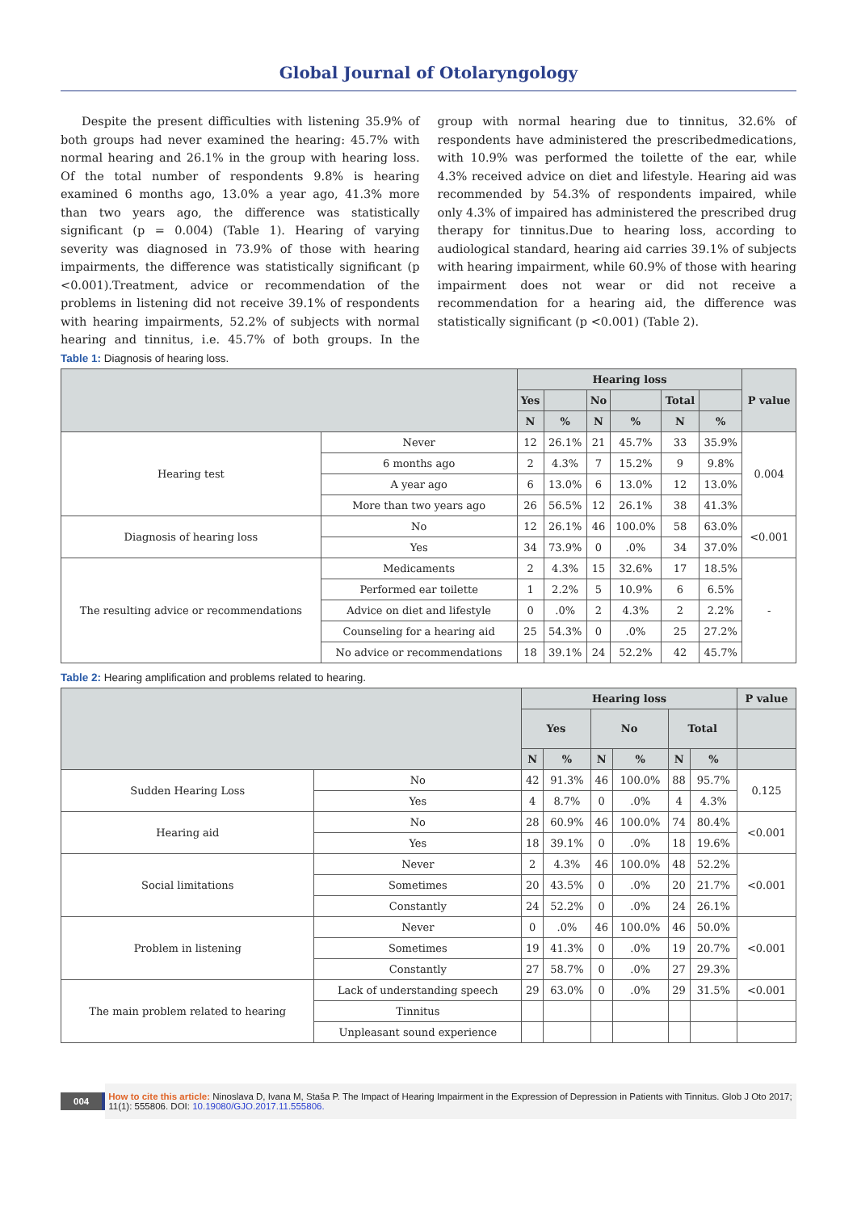Global Journal of Otolaryngology
Despite the present difficulties with listening 35.9% of both groups had never examined the hearing: 45.7% with normal hearing and 26.1% in the group with hearing loss. Of the total number of respondents 9.8% is hearing examined 6 months ago, 13.0% a year ago, 41.3% more than two years ago, the difference was statistically significant (p = 0.004) (Table 1). Hearing of varying severity was diagnosed in 73.9% of those with hearing impairments, the difference was statistically significant (p <0.001).Treatment, advice or recommendation of the problems in listening did not receive 39.1% of respondents with hearing impairments, 52.2% of subjects with normal hearing and tinnitus, i.e. 45.7% of both groups. In the group with normal hearing due to tinnitus, 32.6% of respondents have administered the prescribedmedications, with 10.9% was performed the toilette of the ear, while 4.3% received advice on diet and lifestyle. Hearing aid was recommended by 54.3% of respondents impaired, while only 4.3% of impaired has administered the prescribed drug therapy for tinnitus.Due to hearing loss, according to audiological standard, hearing aid carries 39.1% of subjects with hearing impairment, while 60.9% of those with hearing impairment does not wear or did not receive a recommendation for a hearing aid, the difference was statistically significant (p <0.001) (Table 2).
Table 1: Diagnosis of hearing loss.
| | | Hearing loss | | | | | | P value |
| --- | --- | --- | --- | --- | --- | --- | --- | --- |
| | | Yes | | No | | Total | | |
| | | N | % | N | % | N | % | |
| Hearing test | Never | 12 | 26.1% | 21 | 45.7% | 33 | 35.9% | 0.004 |
| | 6 months ago | 2 | 4.3% | 7 | 15.2% | 9 | 9.8% | |
| | A year ago | 6 | 13.0% | 6 | 13.0% | 12 | 13.0% | |
| | More than two years ago | 26 | 56.5% | 12 | 26.1% | 38 | 41.3% | |
| Diagnosis of hearing loss | No | 12 | 26.1% | 46 | 100.0% | 58 | 63.0% | <0.001 |
| | Yes | 34 | 73.9% | 0 | .0% | 34 | 37.0% | |
| The resulting advice or recommendations | Medicaments | 2 | 4.3% | 15 | 32.6% | 17 | 18.5% | - |
| | Performed ear toilette | 1 | 2.2% | 5 | 10.9% | 6 | 6.5% | |
| | Advice on diet and lifestyle | 0 | .0% | 2 | 4.3% | 2 | 2.2% | |
| | Counseling for a hearing aid | 25 | 54.3% | 0 | .0% | 25 | 27.2% | |
| | No advice or recommendations | 18 | 39.1% | 24 | 52.2% | 42 | 45.7% | |
Table 2: Hearing amplification and problems related to hearing.
| | | Hearing loss | | | | | | P value |
| --- | --- | --- | --- | --- | --- | --- | --- | --- |
| | | Yes | | No | | Total | | |
| | | N | % | N | % | N | % | |
| Sudden Hearing Loss | No | 42 | 91.3% | 46 | 100.0% | 88 | 95.7% | 0.125 |
| | Yes | 4 | 8.7% | 0 | .0% | 4 | 4.3% | |
| Hearing aid | No | 28 | 60.9% | 46 | 100.0% | 74 | 80.4% | <0.001 |
| | Yes | 18 | 39.1% | 0 | .0% | 18 | 19.6% | |
| Social limitations | Never | 2 | 4.3% | 46 | 100.0% | 48 | 52.2% | <0.001 |
| | Sometimes | 20 | 43.5% | 0 | .0% | 20 | 21.7% | |
| | Constantly | 24 | 52.2% | 0 | .0% | 24 | 26.1% | |
| Problem in listening | Never | 0 | .0% | 46 | 100.0% | 46 | 50.0% | <0.001 |
| | Sometimes | 19 | 41.3% | 0 | .0% | 19 | 20.7% | |
| | Constantly | 27 | 58.7% | 0 | .0% | 27 | 29.3% | |
| The main problem related to hearing | Lack of understanding speech | 29 | 63.0% | 0 | .0% | 29 | 31.5% | <0.001 |
| | Tinnitus | | | | | | | |
| | Unpleasant sound experience | | | | | | | |
004
How to cite this article: Ninoslava D, Ivana M, Staša P. The Impact of Hearing Impairment in the Expression of Depression in Patients with Tinnitus. Glob J Oto 2017; 11(1): 555806. DOI: 10.19080/GJO.2017.11.555806.